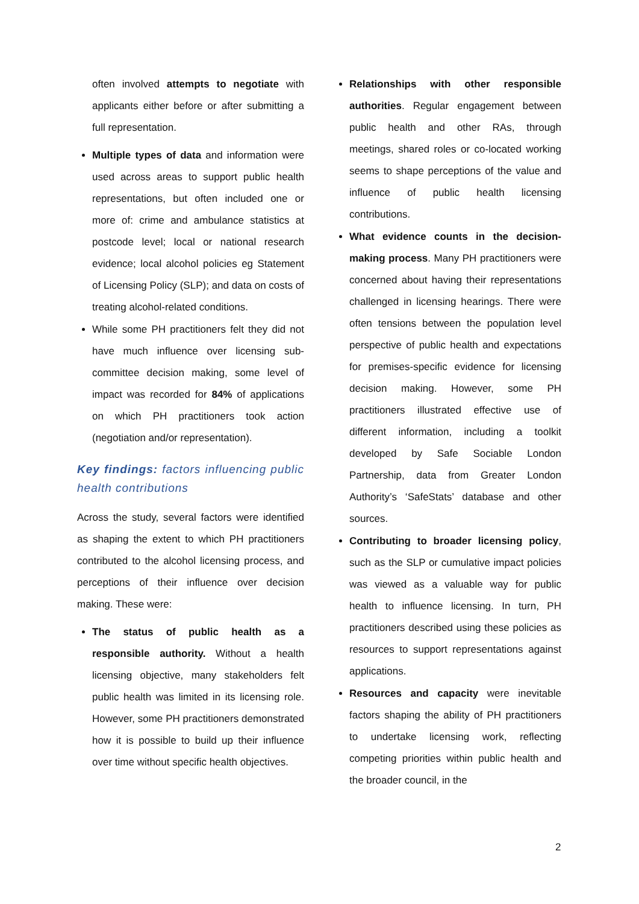often involved attempts to negotiate with applicants either before or after submitting a full representation.
Multiple types of data and information were used across areas to support public health representations, but often included one or more of: crime and ambulance statistics at postcode level; local or national research evidence; local alcohol policies eg Statement of Licensing Policy (SLP); and data on costs of treating alcohol-related conditions.
While some PH practitioners felt they did not have much influence over licensing sub-committee decision making, some level of impact was recorded for 84% of applications on which PH practitioners took action (negotiation and/or representation).
Key findings: factors influencing public health contributions
Across the study, several factors were identified as shaping the extent to which PH practitioners contributed to the alcohol licensing process, and perceptions of their influence over decision making. These were:
The status of public health as a responsible authority. Without a health licensing objective, many stakeholders felt public health was limited in its licensing role. However, some PH practitioners demonstrated how it is possible to build up their influence over time without specific health objectives.
Relationships with other responsible authorities. Regular engagement between public health and other RAs, through meetings, shared roles or co-located working seems to shape perceptions of the value and influence of public health licensing contributions.
What evidence counts in the decision-making process. Many PH practitioners were concerned about having their representations challenged in licensing hearings. There were often tensions between the population level perspective of public health and expectations for premises-specific evidence for licensing decision making. However, some PH practitioners illustrated effective use of different information, including a toolkit developed by Safe Sociable London Partnership, data from Greater London Authority’s ‘SafeStats’ database and other sources.
Contributing to broader licensing policy, such as the SLP or cumulative impact policies was viewed as a valuable way for public health to influence licensing. In turn, PH practitioners described using these policies as resources to support representations against applications.
Resources and capacity were inevitable factors shaping the ability of PH practitioners to undertake licensing work, reflecting competing priorities within public health and the broader council, in the
2